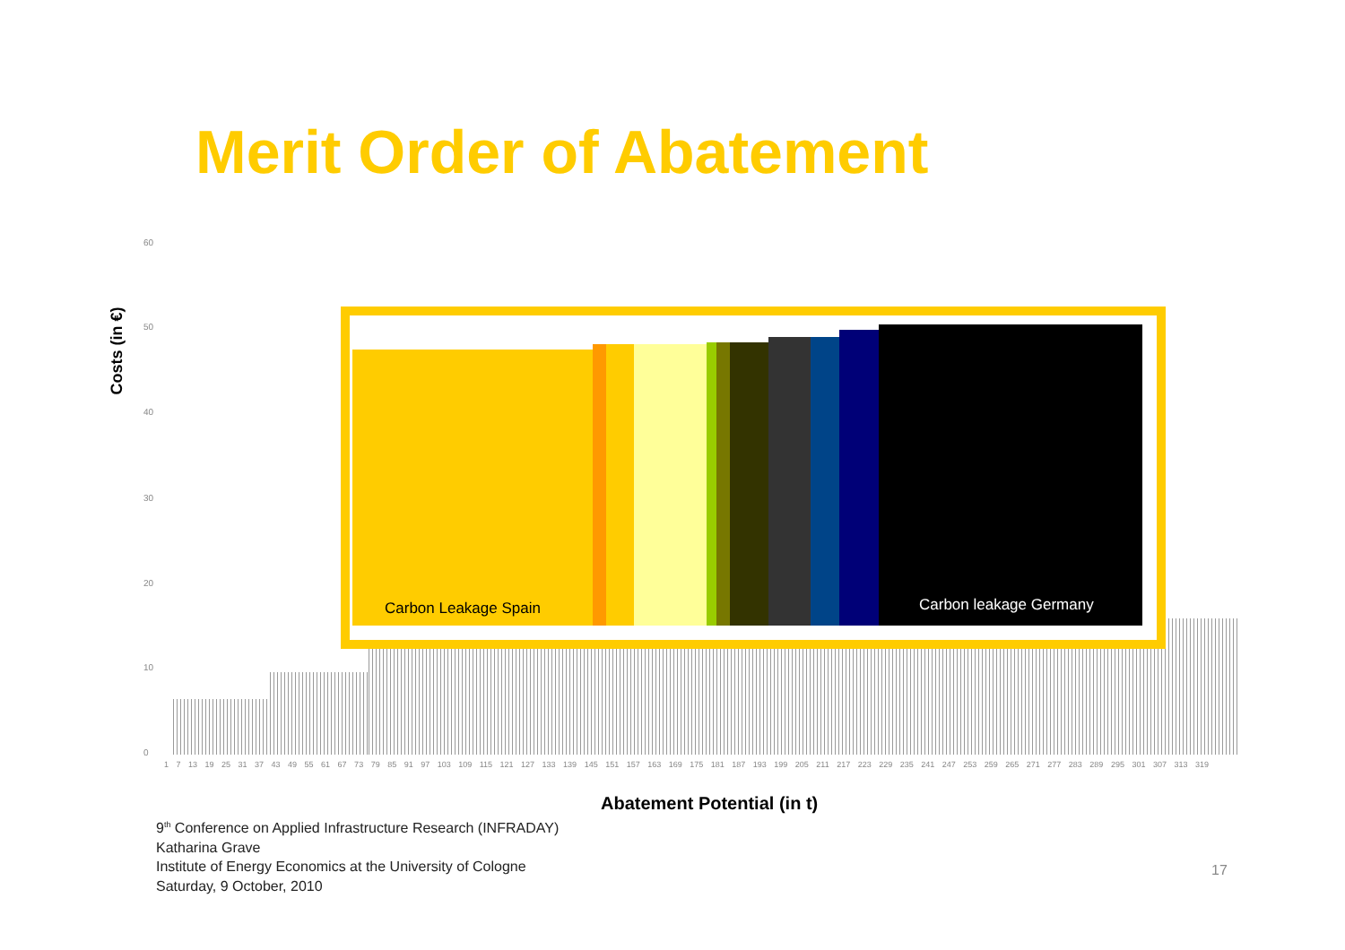Merit Order of Abatement
Costs (in €)
60
50
40
30
20
10
0
Carbon Leakage Spain Carbon leakage Germany
1 7 13 19 25 31 37 43 49 55 61 67 73 79 85 91 97 103 109 115 121 127 133 139 145 151 157 163 169 175 181 187 193 199 205 211 217 223 229 235 241 247 253 259 265 271 277 283 289 295 301 307 313 319
Abatement Potential (in t)
9<sup>th</sup> Conference on Applied Infrastructure Research (INFRADAY)
Katharina Grave
Institute of Energy Economics at the University of Cologne
Saturday, 9 October, 2010
17